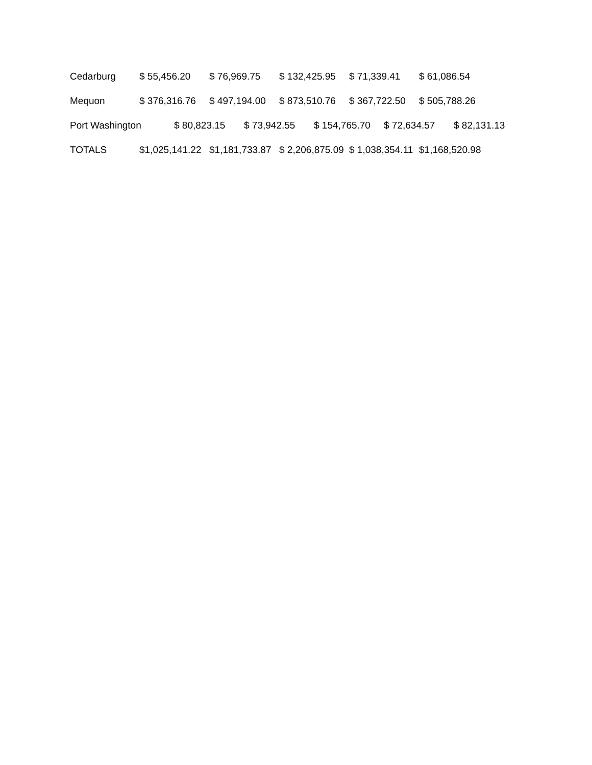Cedarburg $ 55,456.20 $ 76,969.75 $ 132,425.95 $ 71,339.41 $ 61,086.54
Mequon $ 376,316.76 $ 497,194.00 $ 873,510.76 $ 367,722.50 $ 505,788.26
Port Washington $ 80,823.15 $ 73,942.55 $ 154,765.70 $ 72,634.57 $ 82,131.13
TOTALS $1,025,141.22 $1,181,733.87 $ 2,206,875.09 $ 1,038,354.11 $1,168,520.98